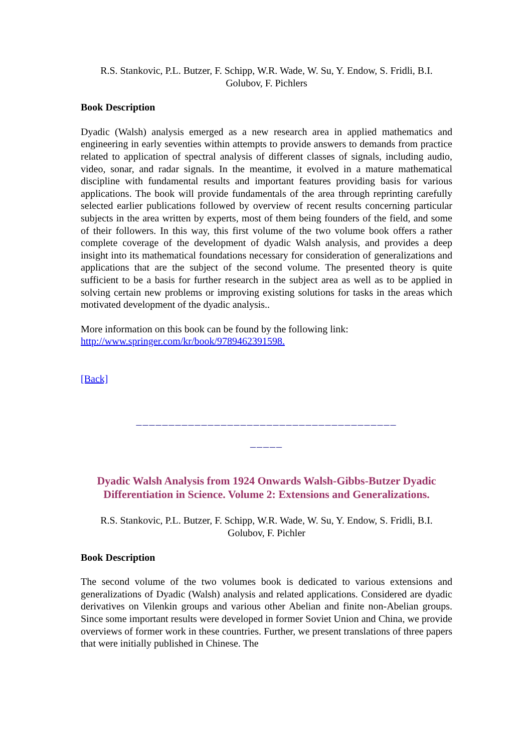R.S. Stankovic, P.L. Butzer, F. Schipp, W.R. Wade, W. Su, Y. Endow, S. Fridli, B.I. Golubov, F. Pichlers
Book Description
Dyadic (Walsh) analysis emerged as a new research area in applied mathematics and engineering in early seventies within attempts to provide answers to demands from practice related to application of spectral analysis of different classes of signals, including audio, video, sonar, and radar signals. In the meantime, it evolved in a mature mathematical discipline with fundamental results and important features providing basis for various applications. The book will provide fundamentals of the area through reprinting carefully selected earlier publications followed by overview of recent results concerning particular subjects in the area written by experts, most of them being founders of the field, and some of their followers. In this way, this first volume of the two volume book offers a rather complete coverage of the development of dyadic Walsh analysis, and provides a deep insight into its mathematical foundations necessary for consideration of generalizations and applications that are the subject of the second volume. The presented theory is quite sufficient to be a basis for further research in the subject area as well as to be applied in solving certain new problems or improving existing solutions for tasks in the areas which motivated development of the dyadic analysis..
More information on this book can be found by the following link:
http://www.springer.com/kr/book/9789462391598.
[Back]
________________________________________
_____
Dyadic Walsh Analysis from 1924 Onwards Walsh-Gibbs-Butzer Dyadic Differentiation in Science. Volume 2: Extensions and Generalizations.
R.S. Stankovic, P.L. Butzer, F. Schipp, W.R. Wade, W. Su, Y. Endow, S. Fridli, B.I. Golubov, F. Pichler
Book Description
The second volume of the two volumes book is dedicated to various extensions and generalizations of Dyadic (Walsh) analysis and related applications. Considered are dyadic derivatives on Vilenkin groups and various other Abelian and finite non-Abelian groups. Since some important results were developed in former Soviet Union and China, we provide overviews of former work in these countries. Further, we present translations of three papers that were initially published in Chinese. The